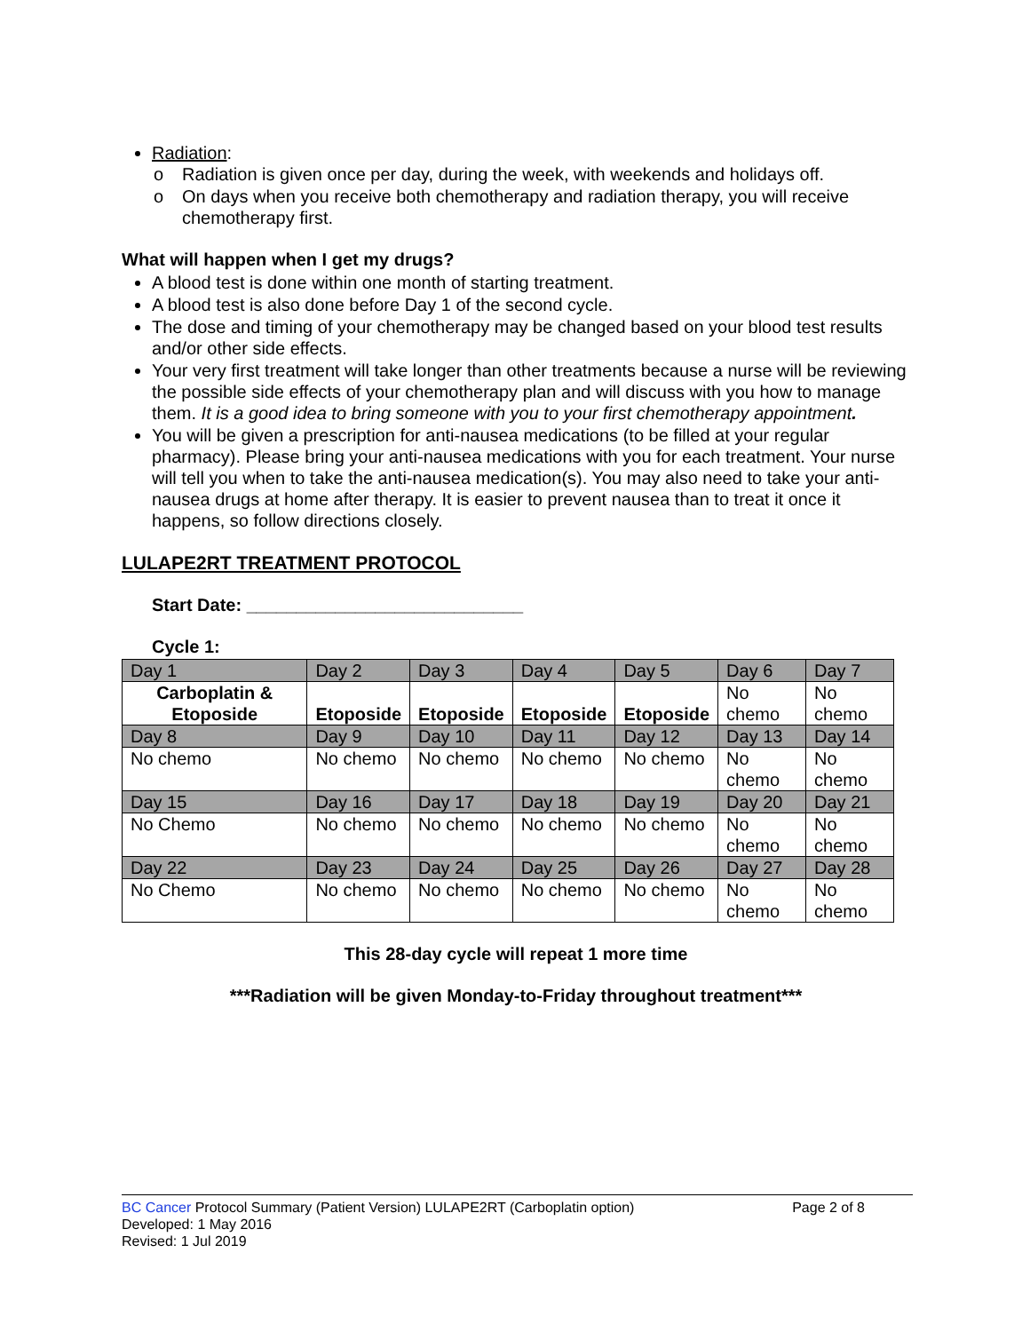Radiation:
o Radiation is given once per day, during the week, with weekends and holidays off.
o On days when you receive both chemotherapy and radiation therapy, you will receive chemotherapy first.
What will happen when I get my drugs?
A blood test is done within one month of starting treatment.
A blood test is also done before Day 1 of the second cycle.
The dose and timing of your chemotherapy may be changed based on your blood test results and/or other side effects.
Your very first treatment will take longer than other treatments because a nurse will be reviewing the possible side effects of your chemotherapy plan and will discuss with you how to manage them. It is a good idea to bring someone with you to your first chemotherapy appointment.
You will be given a prescription for anti-nausea medications (to be filled at your regular pharmacy). Please bring your anti-nausea medications with you for each treatment. Your nurse will tell you when to take the anti-nausea medication(s). You may also need to take your anti-nausea drugs at home after therapy. It is easier to prevent nausea than to treat it once it happens, so follow directions closely.
LULAPE2RT TREATMENT PROTOCOL
Start Date: ____________________________
Cycle 1:
| Day 1 | Day 2 | Day 3 | Day 4 | Day 5 | Day 6 | Day 7 |
| Carboplatin & Etoposide | Etoposide | Etoposide | Etoposide | Etoposide | No chemo | No chemo |
| Day 8 | Day 9 | Day 10 | Day 11 | Day 12 | Day 13 | Day 14 |
| No chemo | No chemo | No chemo | No chemo | No chemo | No chemo | No chemo |
| Day 15 | Day 16 | Day 17 | Day 18 | Day 19 | Day 20 | Day 21 |
| No Chemo | No chemo | No chemo | No chemo | No chemo | No chemo | No chemo |
| Day 22 | Day 23 | Day 24 | Day 25 | Day 26 | Day 27 | Day 28 |
| No Chemo | No chemo | No chemo | No chemo | No chemo | No chemo | No chemo |
This 28-day cycle will repeat 1 more time
***Radiation will be given Monday-to-Friday throughout treatment***
BC Cancer Protocol Summary (Patient Version) LULAPE2RT (Carboplatin option) Page 2 of 8
Developed: 1 May 2016
Revised: 1 Jul 2019